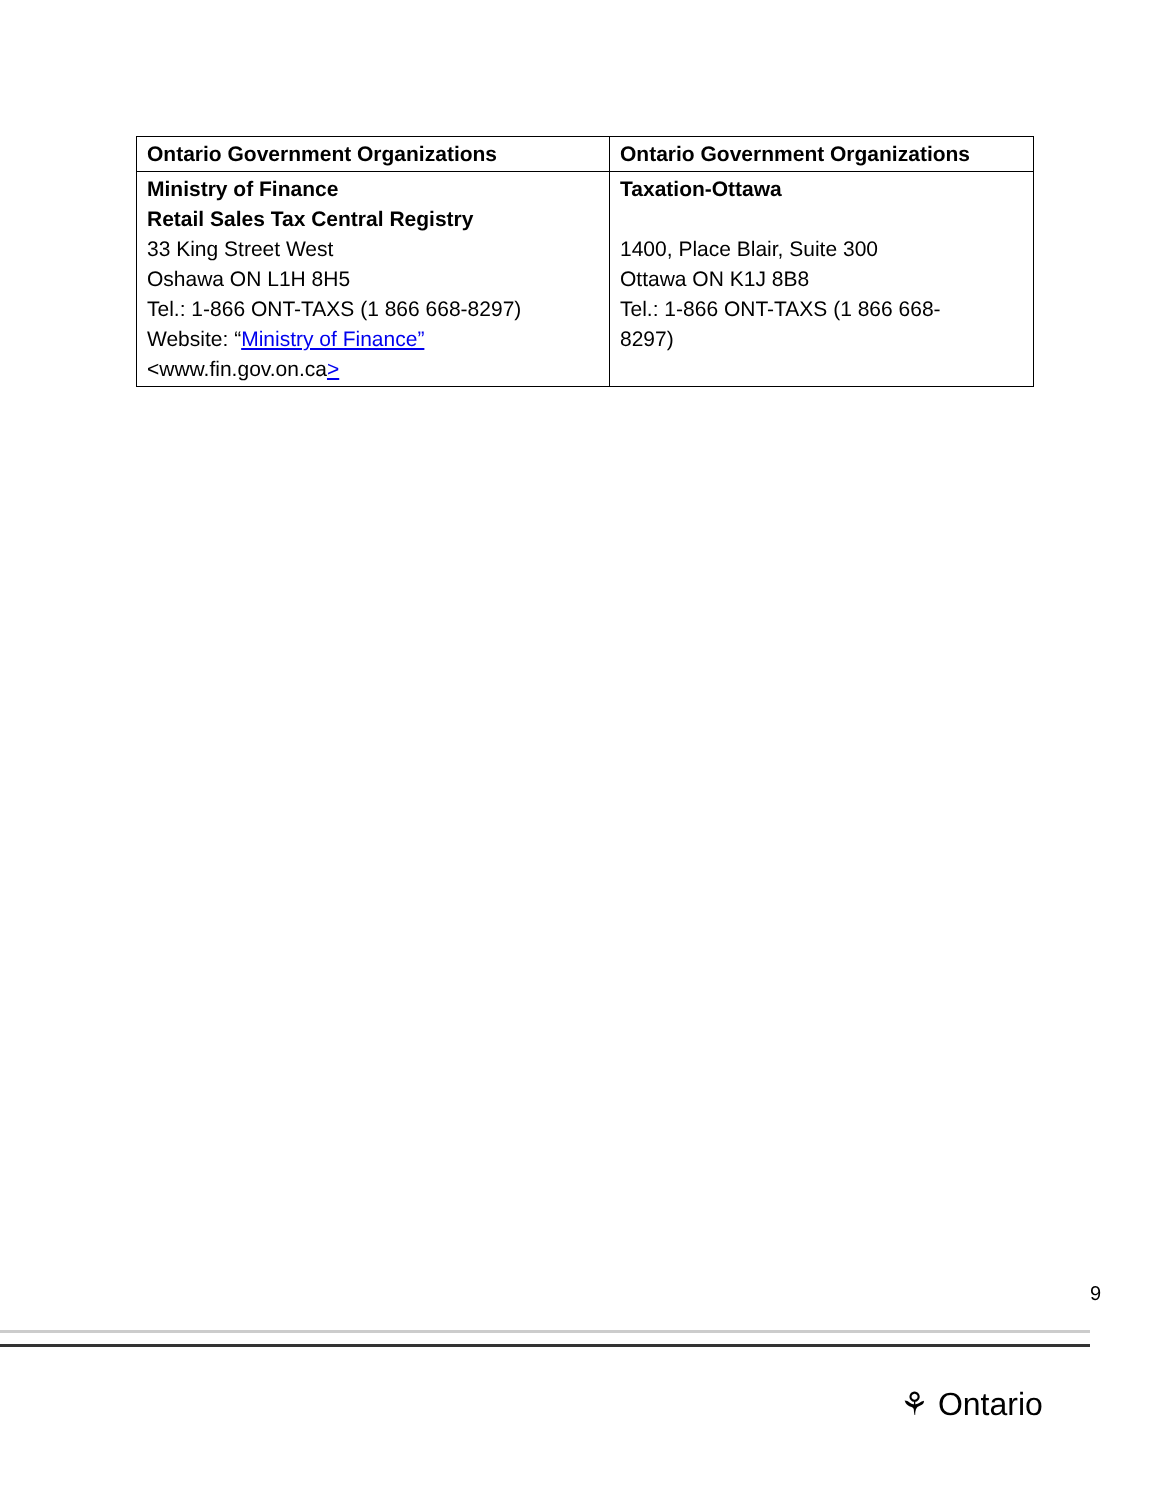| Ontario Government Organizations | Ontario Government Organizations |
| --- | --- |
| Ministry of Finance Retail Sales Tax Central Registry 33 King Street West Oshawa ON L1H 8H5 Tel.: 1-866 ONT-TAXS (1 866 668-8297) Website: “ Ministry of Finance” <www.fin.gov.on.ca > | Taxation-Ottawa 1400, Place Blair, Suite 300 Ottawa ON K1J 8B8 Tel.: 1-866 ONT-TAXS (1 866 668- 8297) |
9
⚘ Ontario